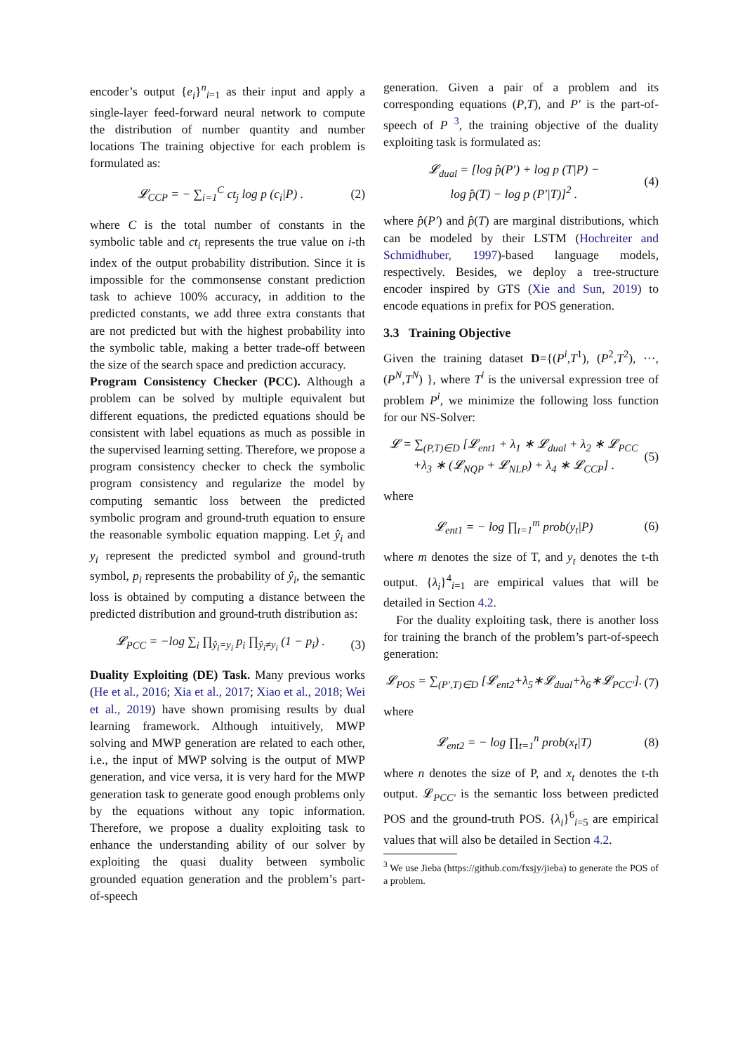encoder’s output {e<sub>i</sub>}<sup>n</sup><sub>i=1</sub> as their input and apply a single-layer feed-forward neural network to compute the distribution of number quantity and number locations The training objective for each problem is formulated as:
𝓛<sub>CCP</sub> = − ∑<sub>i=1</sub><sup>C</sup> ct<sub>j</sub> log p (c<sub>i</sub>|P) . (2)
where C is the total number of constants in the symbolic table and ct<sub>i</sub> represents the true value on i-th index of the output probability distribution. Since it is impossible for the commonsense constant prediction task to achieve 100% accuracy, in addition to the predicted constants, we add three extra constants that are not predicted but with the highest probability into the symbolic table, making a better trade-off between the size of the search space and prediction accuracy.
Program Consistency Checker (PCC). Although a problem can be solved by multiple equivalent but different equations, the predicted equations should be consistent with label equations as much as possible in the supervised learning setting. Therefore, we propose a program consistency checker to check the symbolic program consistency and regularize the model by computing semantic loss between the predicted symbolic program and ground-truth equation to ensure the reasonable symbolic equation mapping. Let ŷ<sub>i</sub> and y<sub>i</sub> represent the predicted symbol and ground-truth symbol, p<sub>i</sub> represents the probability of ŷ<sub>i</sub>, the semantic loss is obtained by computing a distance between the predicted distribution and ground-truth distribution as:
𝓛<sub>PCC</sub> = −log ∑<sub>i</sub> ∏<sub>ŷ<sub>i</sub>=y<sub>i</sub></sub> p<sub>i</sub> ∏<sub>ŷ<sub>i</sub>≠y<sub>i</sub></sub> (1 − p<sub>i</sub>) . (3)
Duality Exploiting (DE) Task. Many previous works (He et al., 2016; Xia et al., 2017; Xiao et al., 2018; Wei et al., 2019) have shown promising results by dual learning framework. Although intuitively, MWP solving and MWP generation are related to each other, i.e., the input of MWP solving is the output of MWP generation, and vice versa, it is very hard for the MWP generation task to generate good enough problems only by the equations without any topic information. Therefore, we propose a duality exploiting task to enhance the understanding ability of our solver by exploiting the quasi duality between symbolic grounded equation generation and the problem’s part-of-speech
generation. Given a pair of a problem and its corresponding equations (P,T), and P′ is the part-of-speech of P <sup>3</sup>, the training objective of the duality exploiting task is formulated as:
𝓛<sub>dual</sub> = [log p̂(P′) + log p (T|P) −
log p̂(T) − log p (P′|T)]<sup>2</sup> . (4)
where p̂(P′) and p̂(T) are marginal distributions, which can be modeled by their LSTM (Hochreiter and Schmidhuber, 1997)-based language models, respectively. Besides, we deploy a tree-structure encoder inspired by GTS (Xie and Sun, 2019) to encode equations in prefix for POS generation.
3.3 Training Objective
Given the training dataset D={(P<sup>i</sup>,T<sup>1</sup>), (P<sup>2</sup>,T<sup>2</sup>), ···,(P<sup>N</sup>,T<sup>N</sup>) }, where T<sup>i</sup> is the universal expression tree of problem P<sup>i</sup>, we minimize the following loss function for our NS-Solver:
𝓛 = ∑<sub>(P,T)∈D</sub> [𝓛<sub>ent1</sub> + λ<sub>1</sub> ∗ 𝓛<sub>dual</sub> + λ<sub>2</sub> ∗ 𝓛<sub>PCC</sub>
+λ<sub>3</sub> ∗ (𝓛<sub>NQP</sub> + 𝓛<sub>NLP</sub>) + λ<sub>4</sub> ∗ 𝓛<sub>CCP</sub>] . (5)
where
𝓛<sub>ent1</sub> = − log ∏<sub>t=1</sub><sup>m</sup> prob(y<sub>t</sub>|P) (6)
where m denotes the size of T, and y<sub>t</sub> denotes the t-th output. {λ<sub>i</sub>}<sup>4</sup><sub>i=1</sub> are empirical values that will be detailed in Section 4.2.
For the duality exploiting task, there is another loss for training the branch of the problem’s part-of-speech generation:
𝓛<sub>POS</sub> = ∑<sub>(P′,T)∈D</sub> [𝓛<sub>ent2</sub>+λ<sub>5</sub>∗𝓛<sub>dual</sub>+λ<sub>6</sub>∗𝓛<sub>PCC′</sub>]. (7)
where
𝓛<sub>ent2</sub> = − log ∏<sub>t=1</sub><sup>n</sup> prob(x<sub>t</sub>|T) (8)
where n denotes the size of P, and x<sub>t</sub> denotes the t-th output. 𝓛<sub>PCC′</sub> is the semantic loss between predicted POS and the ground-truth POS. {λ<sub>i</sub>}<sup>6</sup><sub>i=5</sub> are empirical values that will also be detailed in Section 4.2.
<sup>3</sup> We use Jieba (https://github.com/fxsjy/jieba) to generate the POS of a problem.